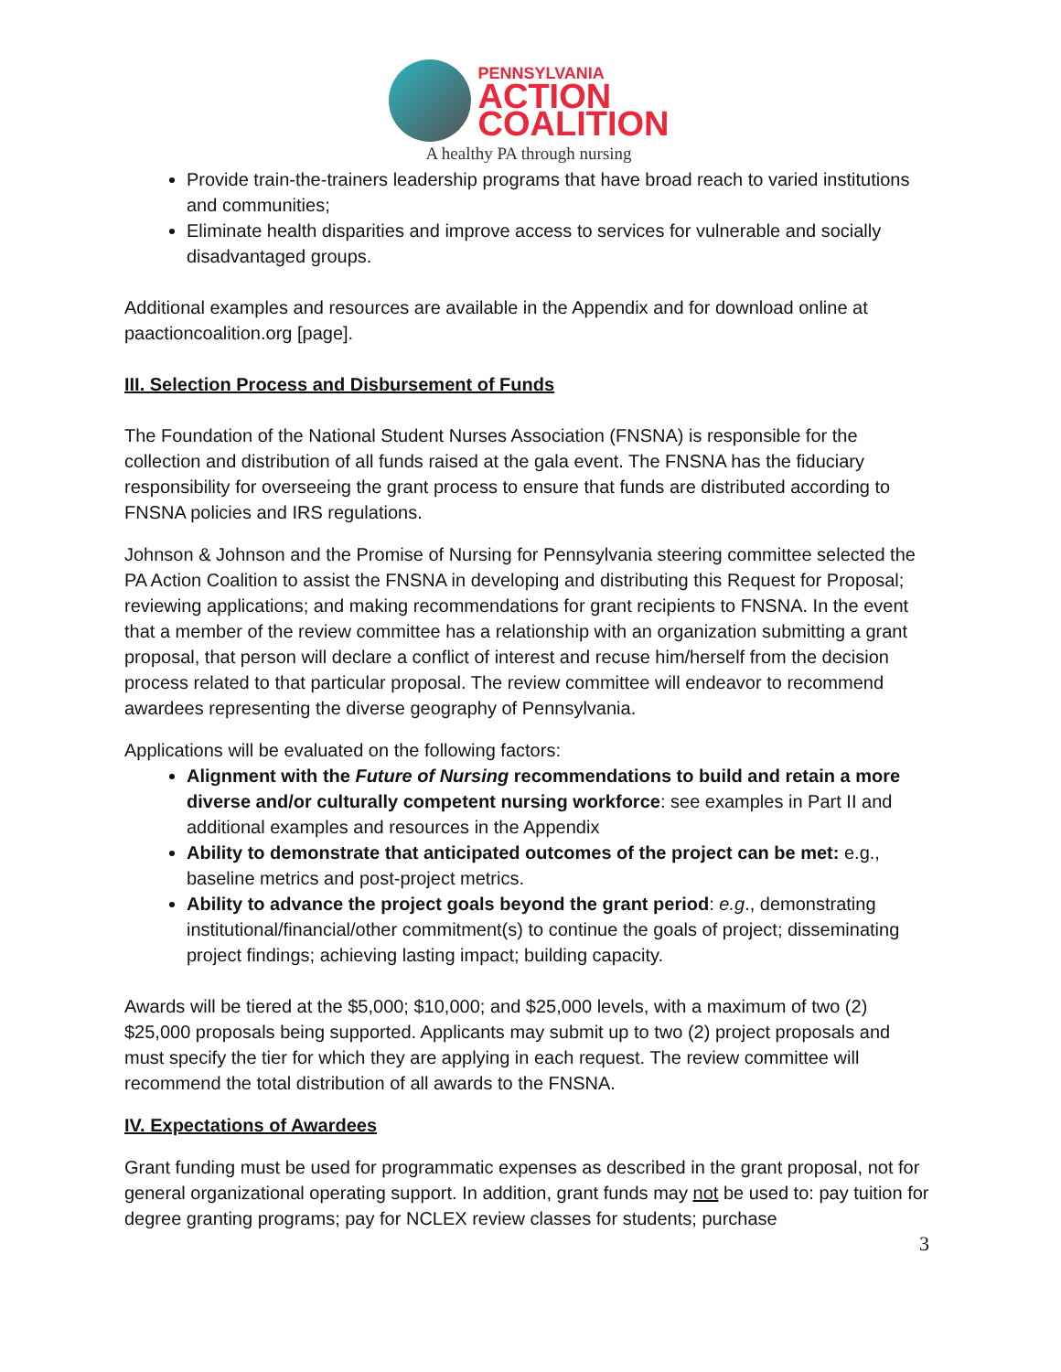PENNSYLVANIA
ACTION
COALITION
A healthy PA through nursing
Provide train-the-trainers leadership programs that have broad reach to varied institutions and communities;
Eliminate health disparities and improve access to services for vulnerable and socially disadvantaged groups.
Additional examples and resources are available in the Appendix and for download online at paactioncoalition.org [page].
III. Selection Process and Disbursement of Funds
The Foundation of the National Student Nurses Association (FNSNA) is responsible for the collection and distribution of all funds raised at the gala event. The FNSNA has the fiduciary responsibility for overseeing the grant process to ensure that funds are distributed according to FNSNA policies and IRS regulations.
Johnson & Johnson and the Promise of Nursing for Pennsylvania steering committee selected the PA Action Coalition to assist the FNSNA in developing and distributing this Request for Proposal; reviewing applications; and making recommendations for grant recipients to FNSNA. In the event that a member of the review committee has a relationship with an organization submitting a grant proposal, that person will declare a conflict of interest and recuse him/herself from the decision process related to that particular proposal. The review committee will endeavor to recommend awardees representing the diverse geography of Pennsylvania.
Applications will be evaluated on the following factors:
Alignment with the Future of Nursing recommendations to build and retain a more diverse and/or culturally competent nursing workforce: see examples in Part II and additional examples and resources in the Appendix
Ability to demonstrate that anticipated outcomes of the project can be met: e.g., baseline metrics and post-project metrics.
Ability to advance the project goals beyond the grant period: e.g., demonstrating institutional/financial/other commitment(s) to continue the goals of project; disseminating project findings; achieving lasting impact; building capacity.
Awards will be tiered at the $5,000; $10,000; and $25,000 levels, with a maximum of two (2) $25,000 proposals being supported. Applicants may submit up to two (2) project proposals and must specify the tier for which they are applying in each request. The review committee will recommend the total distribution of all awards to the FNSNA.
IV. Expectations of Awardees
Grant funding must be used for programmatic expenses as described in the grant proposal, not for general organizational operating support. In addition, grant funds may not be used to: pay tuition for degree granting programs; pay for NCLEX review classes for students; purchase
3